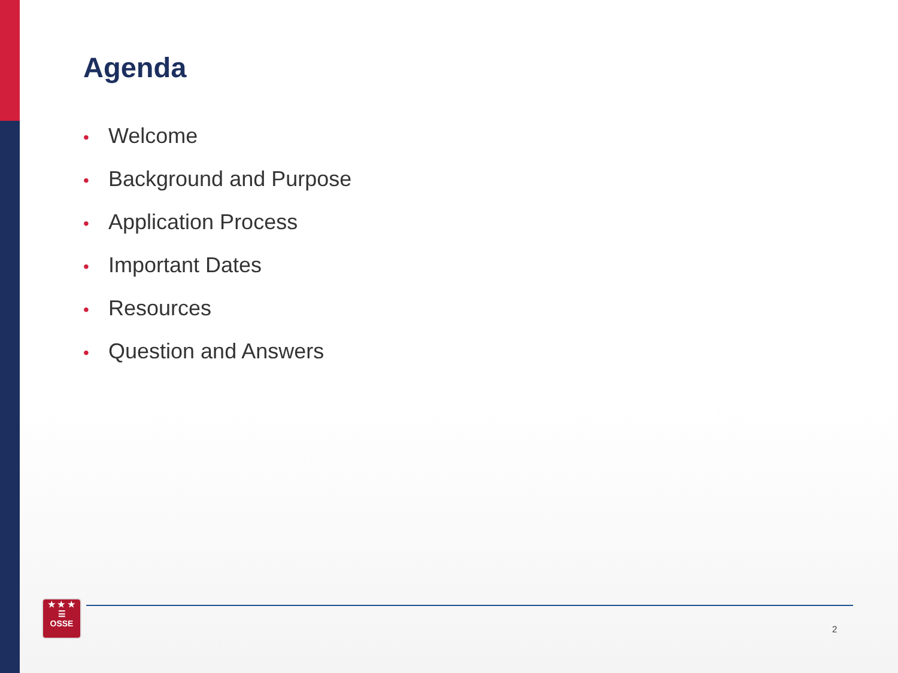Agenda
• Welcome
• Background and Purpose
• Application Process
• Important Dates
• Resources
• Question and Answers
★ ★ ★
☰
OSSE
2